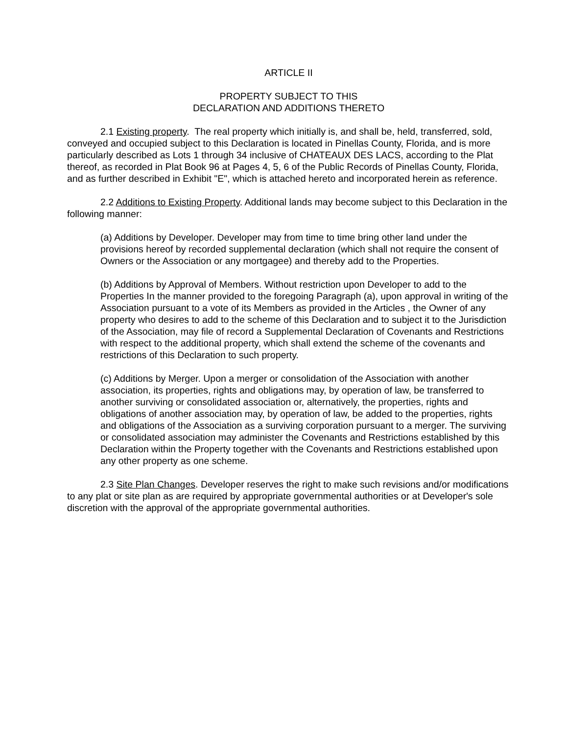ARTICLE II
PROPERTY SUBJECT TO THIS
DECLARATION AND ADDITIONS THERETO
2.1 Existing property. The real property which initially is, and shall be, held, transferred, sold, conveyed and occupied subject to this Declaration is located in Pinellas County, Florida, and is more particularly described as Lots 1 through 34 inclusive of CHATEAUX DES LACS, according to the Plat thereof, as recorded in Plat Book 96 at Pages 4, 5, 6 of the Public Records of Pinellas County, Florida, and as further described in Exhibit "E", which is attached hereto and incorporated herein as reference.
2.2 Additions to Existing Property. Additional lands may become subject to this Declaration in the following manner:
(a) Additions by Developer. Developer may from time to time bring other land under the provisions hereof by recorded supplemental declaration (which shall not require the consent of Owners or the Association or any mortgagee) and thereby add to the Properties.
(b) Additions by Approval of Members. Without restriction upon Developer to add to the Properties In the manner provided to the foregoing Paragraph (a), upon approval in writing of the Association pursuant to a vote of its Members as provided in the Articles , the Owner of any property who desires to add to the scheme of this Declaration and to subject it to the Jurisdiction of the Association, may file of record a Supplemental Declaration of Covenants and Restrictions with respect to the additional property, which shall extend the scheme of the covenants and restrictions of this Declaration to such property.
(c) Additions by Merger. Upon a merger or consolidation of the Association with another association, its properties, rights and obligations may, by operation of law, be transferred to another surviving or consolidated association or, alternatively, the properties, rights and obligations of another association may, by operation of law, be added to the properties, rights and obligations of the Association as a surviving corporation pursuant to a merger. The surviving or consolidated association may administer the Covenants and Restrictions established by this Declaration within the Property together with the Covenants and Restrictions established upon any other property as one scheme.
2.3 Site Plan Changes. Developer reserves the right to make such revisions and/or modifications to any plat or site plan as are required by appropriate governmental authorities or at Developer's sole discretion with the approval of the appropriate governmental authorities.